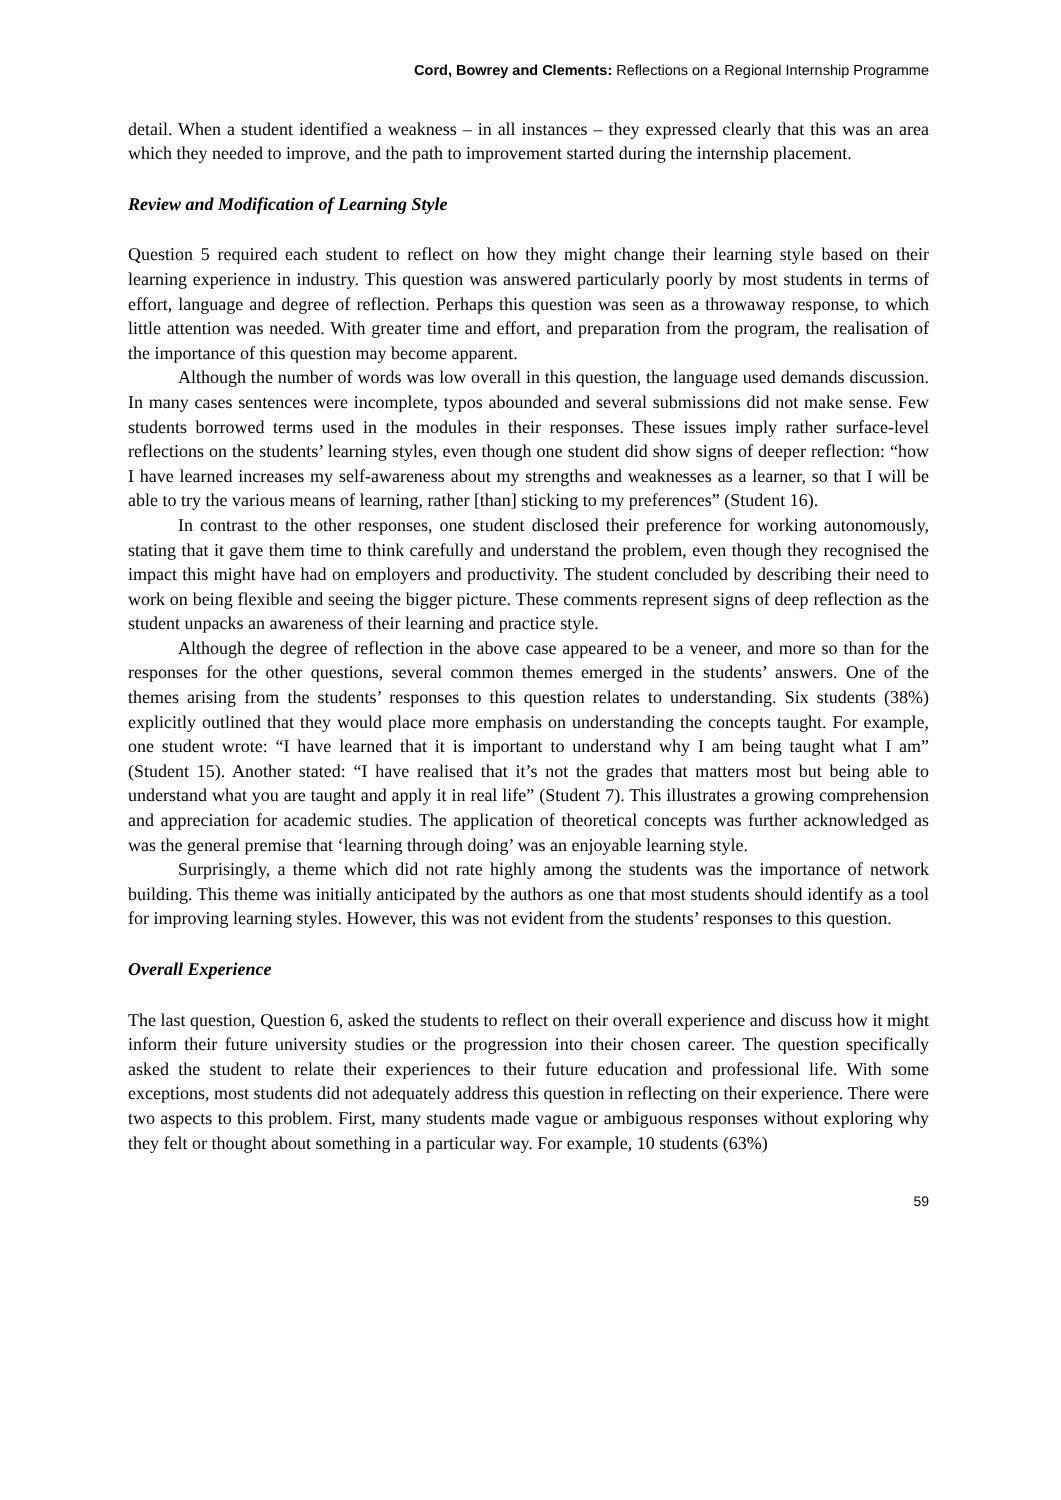Cord, Bowrey and Clements: Reflections on a Regional Internship Programme
detail. When a student identified a weakness – in all instances – they expressed clearly that this was an area which they needed to improve, and the path to improvement started during the internship placement.
Review and Modification of Learning Style
Question 5 required each student to reflect on how they might change their learning style based on their learning experience in industry. This question was answered particularly poorly by most students in terms of effort, language and degree of reflection. Perhaps this question was seen as a throwaway response, to which little attention was needed. With greater time and effort, and preparation from the program, the realisation of the importance of this question may become apparent.
Although the number of words was low overall in this question, the language used demands discussion. In many cases sentences were incomplete, typos abounded and several submissions did not make sense. Few students borrowed terms used in the modules in their responses. These issues imply rather surface-level reflections on the students’ learning styles, even though one student did show signs of deeper reflection: “how I have learned increases my self-awareness about my strengths and weaknesses as a learner, so that I will be able to try the various means of learning, rather [than] sticking to my preferences” (Student 16).
In contrast to the other responses, one student disclosed their preference for working autonomously, stating that it gave them time to think carefully and understand the problem, even though they recognised the impact this might have had on employers and productivity. The student concluded by describing their need to work on being flexible and seeing the bigger picture. These comments represent signs of deep reflection as the student unpacks an awareness of their learning and practice style.
Although the degree of reflection in the above case appeared to be a veneer, and more so than for the responses for the other questions, several common themes emerged in the students’ answers. One of the themes arising from the students’ responses to this question relates to understanding. Six students (38%) explicitly outlined that they would place more emphasis on understanding the concepts taught. For example, one student wrote: “I have learned that it is important to understand why I am being taught what I am” (Student 15). Another stated: “I have realised that it’s not the grades that matters most but being able to understand what you are taught and apply it in real life” (Student 7). This illustrates a growing comprehension and appreciation for academic studies. The application of theoretical concepts was further acknowledged as was the general premise that ‘learning through doing’ was an enjoyable learning style.
Surprisingly, a theme which did not rate highly among the students was the importance of network building. This theme was initially anticipated by the authors as one that most students should identify as a tool for improving learning styles. However, this was not evident from the students’ responses to this question.
Overall Experience
The last question, Question 6, asked the students to reflect on their overall experience and discuss how it might inform their future university studies or the progression into their chosen career. The question specifically asked the student to relate their experiences to their future education and professional life. With some exceptions, most students did not adequately address this question in reflecting on their experience. There were two aspects to this problem. First, many students made vague or ambiguous responses without exploring why they felt or thought about something in a particular way. For example, 10 students (63%)
59